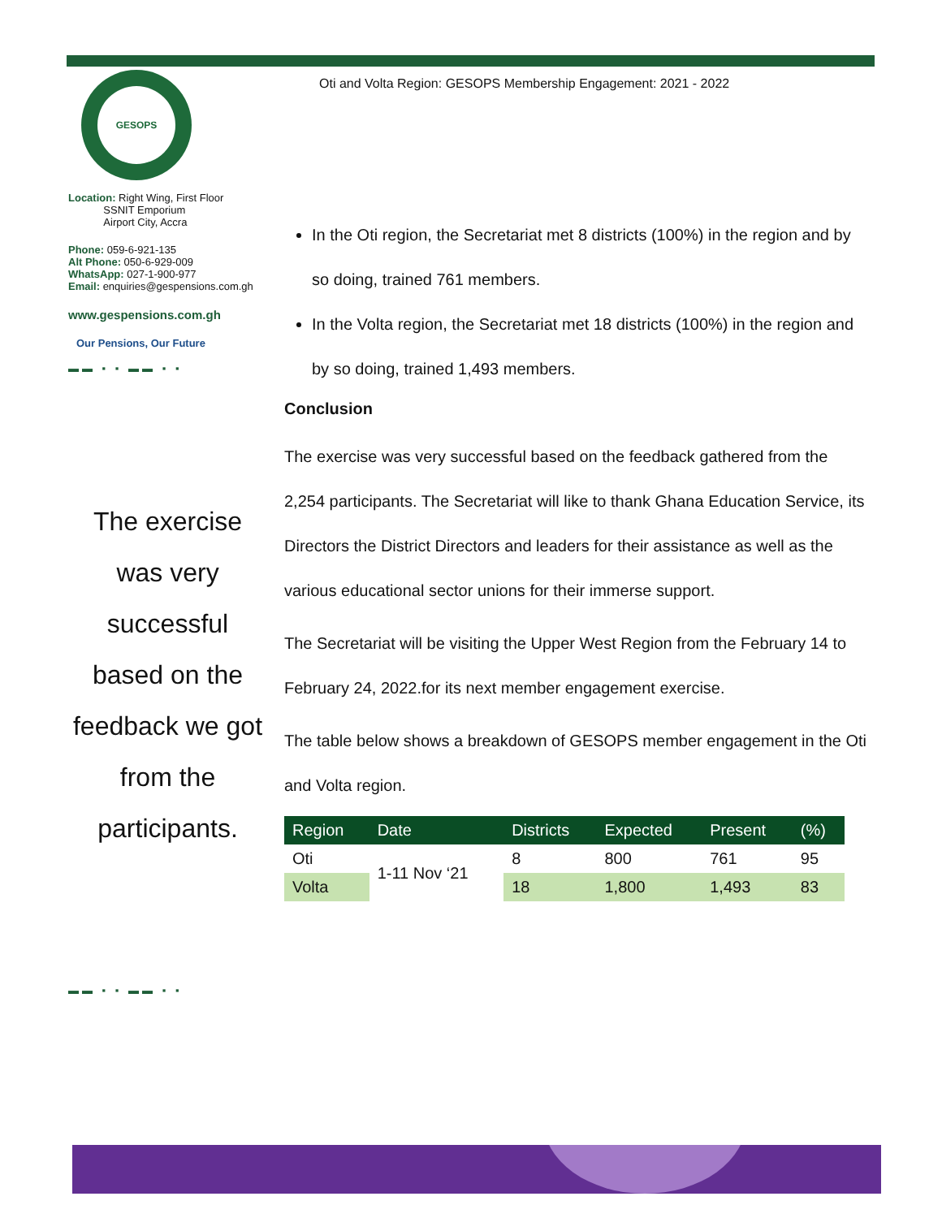GESOPS
Location: Right Wing, First Floor
SSNIT Emporium
Airport City, Accra
Phone: 059-6-921-135
Alt Phone: 050-6-929-009
WhatsApp: 027-1-900-977
Email: enquiries@gespensions.com.gh
www.gespensions.com.gh
Our Pensions, Our Future
▬▬ ▪ ▪ ▬▬ ▪ ▪
The exercise was very successful based on the feedback we got from the participants.
▬▬ ▪ ▪ ▬▬ ▪ ▪
Oti and Volta Region: GESOPS Membership Engagement: 2021 - 2022
In the Oti region, the Secretariat met 8 districts (100%) in the region and by so doing, trained 761 members.
In the Volta region, the Secretariat met 18 districts (100%) in the region and by so doing, trained 1,493 members.
Conclusion
The exercise was very successful based on the feedback gathered from the 2,254 participants. The Secretariat will like to thank Ghana Education Service, its Directors the District Directors and leaders for their assistance as well as the various educational sector unions for their immerse support.
The Secretariat will be visiting the Upper West Region from the February 14 to February 24, 2022.for its next member engagement exercise.
The table below shows a breakdown of GESOPS member engagement in the Oti and Volta region.
| Region | Date | Districts | Expected | Present | (%) |
| --- | --- | --- | --- | --- | --- |
| Oti | 1-11 Nov ‘21 | 8 | 800 | 761 | 95 |
| Volta | | 18 | 1,800 | 1,493 | 83 |